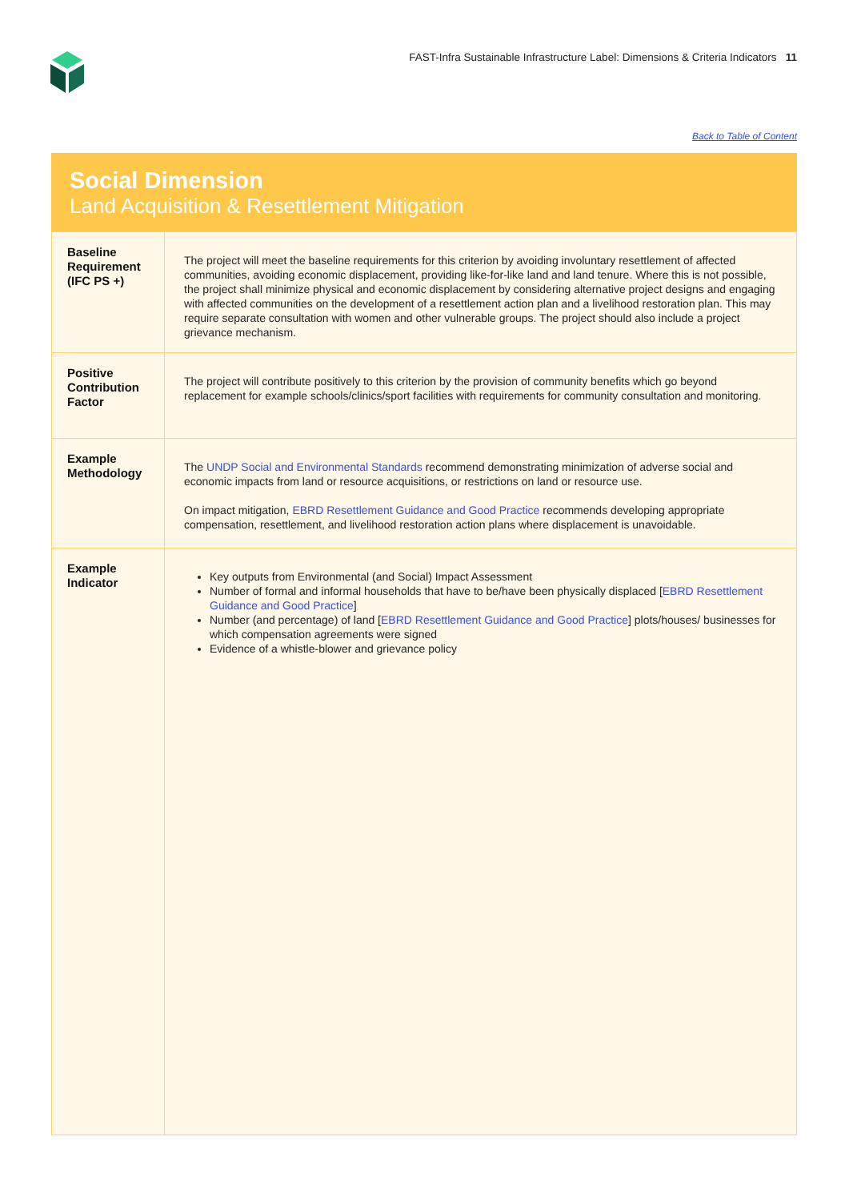FAST-Infra Sustainable Infrastructure Label: Dimensions & Criteria Indicators 11
Back to Table of Content
Social Dimension
Land Acquisition & Resettlement Mitigation
| Baseline Requirement (IFC PS +) | The project will meet the baseline requirements for this criterion by avoiding involuntary resettlement of affected communities, avoiding economic displacement, providing like-for-like land and land tenure. Where this is not possible, the project shall minimize physical and economic displacement by considering alternative project designs and engaging with affected communities on the development of a resettlement action plan and a livelihood restoration plan. This may require separate consultation with women and other vulnerable groups. The project should also include a project grievance mechanism. |
| Positive Contribution Factor | The project will contribute positively to this criterion by the provision of community benefits which go beyond replacement for example schools/clinics/sport facilities with requirements for community consultation and monitoring. |
| Example Methodology | The UNDP Social and Environmental Standards recommend demonstrating minimization of adverse social and economic impacts from land or resource acquisitions, or restrictions on land or resource use. On impact mitigation, EBRD Resettlement Guidance and Good Practice recommends developing appropriate compensation, resettlement, and livelihood restoration action plans where displacement is unavoidable. |
| Example Indicator | Key outputs from Environmental (and Social) Impact Assessment Number of formal and informal households that have to be/have been physically displaced [ EBRD Resettlement Guidance and Good Practice ] Number (and percentage) of land [ EBRD Resettlement Guidance and Good Practice ] plots/houses/ businesses for which compensation agreements were signed Evidence of a whistle-blower and grievance policy |